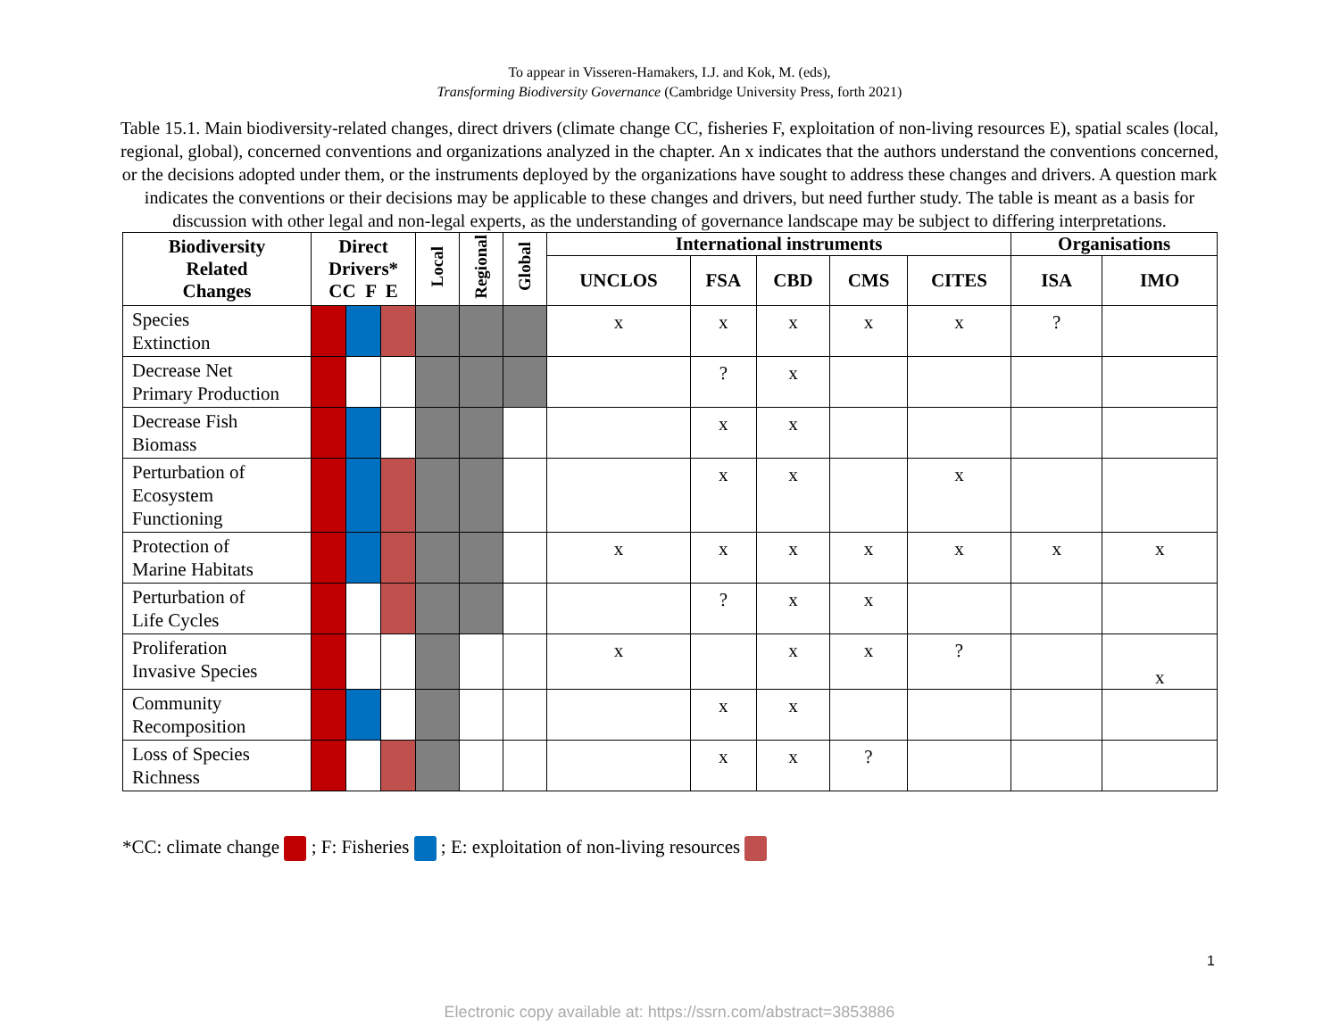To appear in Visseren-Hamakers, I.J. and Kok, M. (eds),
Transforming Biodiversity Governance (Cambridge University Press, forth 2021)
Table 15.1. Main biodiversity-related changes, direct drivers (climate change CC, fisheries F, exploitation of non-living resources E), spatial scales (local, regional, global), concerned conventions and organizations analyzed in the chapter. An x indicates that the authors understand the conventions concerned, or the decisions adopted under them, or the instruments deployed by the organizations have sought to address these changes and drivers. A question mark indicates the conventions or their decisions may be applicable to these changes and drivers, but need further study. The table is meant as a basis for discussion with other legal and non-legal experts, as the understanding of governance landscape may be subject to differing interpretations.
| Biodiversity Related Changes | Direct Drivers* CC F E | | | Local | Regional | Global | International instruments | | | | | Organisations | |
| --- | --- | --- | --- | --- | --- | --- | --- | --- | --- | --- | --- | --- | --- |
| | | | | | | | UNCLOS | FSA | CBD | CMS | CITES | ISA | IMO |
| Species Extinction | | | | | | | x | x | x | x | x | ? | |
| Decrease Net Primary Production | | | | | | | | ? | x | | | | |
| Decrease Fish Biomass | | | | | | | | x | x | | | | |
| Perturbation of Ecosystem Functioning | | | | | | | | x | x | | x | | |
| Protection of Marine Habitats | | | | | | | x | x | x | x | x | x | x |
| Perturbation of Life Cycles | | | | | | | | ? | x | x | | | |
| Proliferation Invasive Species | | | | | | | x | | x | x | ? | | x |
| Community Recomposition | | | | | | | | x | x | | | | |
| Loss of Species Richness | | | | | | | | x | x | ? | | | |
*CC: climate change ; F: Fisheries ; E: exploitation of non-living resources
1
Electronic copy available at: https://ssrn.com/abstract=3853886